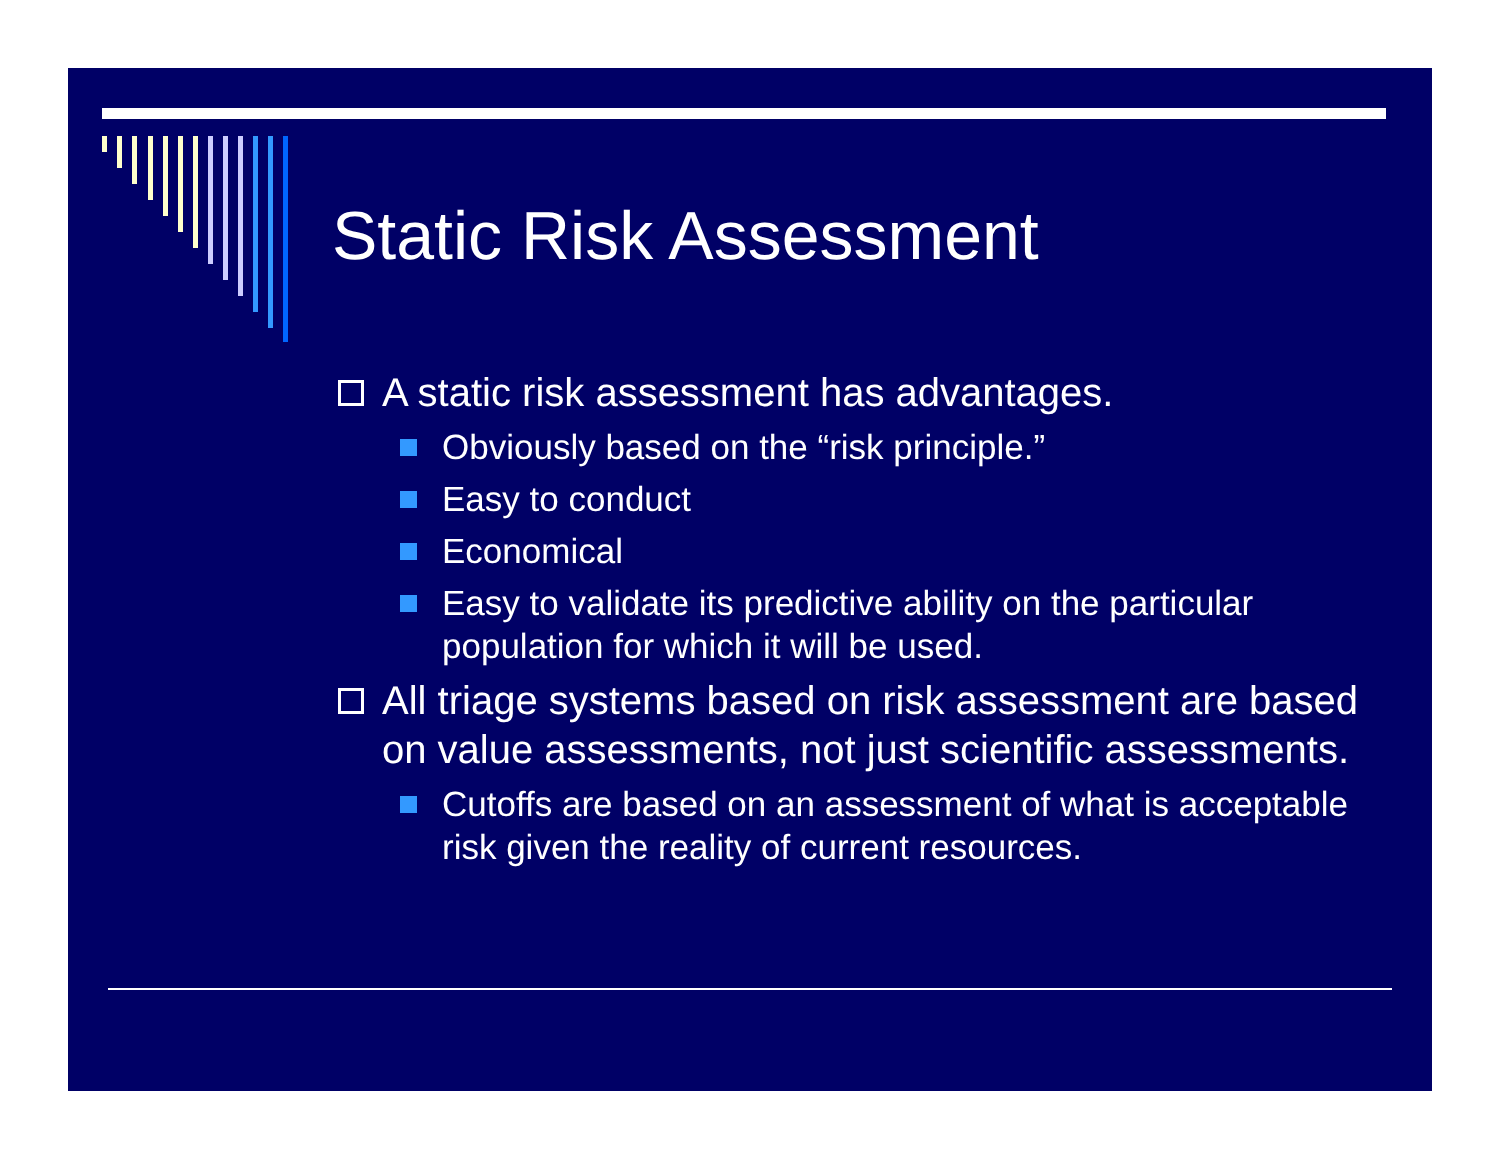Static Risk Assessment
A static risk assessment has advantages.
Obviously based on the “risk principle.”
Easy to conduct
Economical
Easy to validate its predictive ability on the particular population for which it will be used.
All triage systems based on risk assessment are based on value assessments, not just scientific assessments.
Cutoffs are based on an assessment of what is acceptable risk given the reality of current resources.